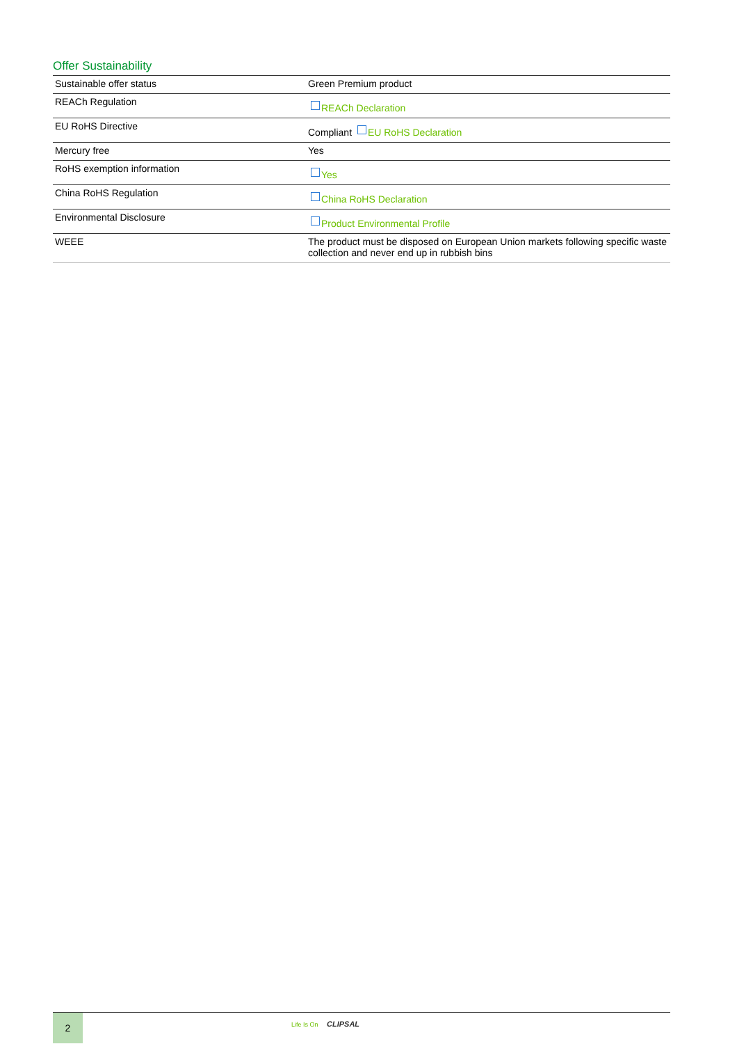Offer Sustainability
| Sustainable offer status | Green Premium product |
| REACh Regulation | REACh Declaration |
| EU RoHS Directive | Compliant EU RoHS Declaration |
| Mercury free | Yes |
| RoHS exemption information | Yes |
| China RoHS Regulation | China RoHS Declaration |
| Environmental Disclosure | Product Environmental Profile |
| WEEE | The product must be disposed on European Union markets following specific waste collection and never end up in rubbish bins |
2
Life Is On CLIPSAL